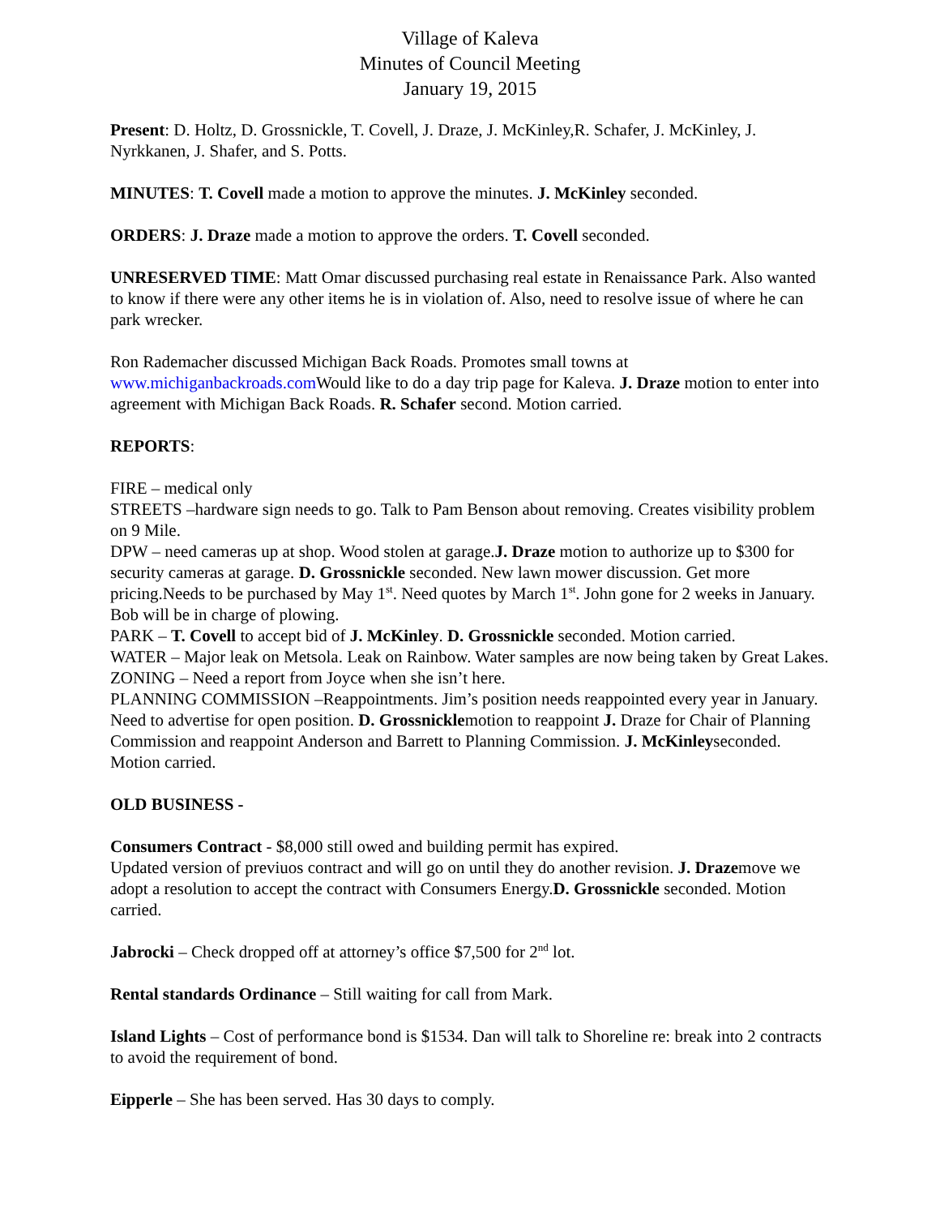Village of Kaleva
Minutes of Council Meeting
January 19, 2015
Present: D. Holtz, D. Grossnickle, T. Covell, J. Draze, J. McKinley,R. Schafer, J. McKinley, J. Nyrkkanen, J. Shafer, and S. Potts.
MINUTES: T. Covell made a motion to approve the minutes. J. McKinley seconded.
ORDERS: J. Draze made a motion to approve the orders. T. Covell seconded.
UNRESERVED TIME: Matt Omar discussed purchasing real estate in Renaissance Park. Also wanted to know if there were any other items he is in violation of. Also, need to resolve issue of where he can park wrecker.
Ron Rademacher discussed Michigan Back Roads. Promotes small towns at www.michiganbackroads.com Would like to do a day trip page for Kaleva. J. Draze motion to enter into agreement with Michigan Back Roads. R. Schafer second. Motion carried.
REPORTS:
FIRE – medical only
STREETS –hardware sign needs to go. Talk to Pam Benson about removing. Creates visibility problem on 9 Mile.
DPW – need cameras up at shop. Wood stolen at garage.J. Draze motion to authorize up to $300 for security cameras at garage. D. Grossnickle seconded. New lawn mower discussion. Get more pricing.Needs to be purchased by May 1<sup>st</sup>. Need quotes by March 1<sup>st</sup>. John gone for 2 weeks in January. Bob will be in charge of plowing.
PARK – T. Covell to accept bid of J. McKinley. D. Grossnickle seconded. Motion carried.
WATER – Major leak on Metsola. Leak on Rainbow. Water samples are now being taken by Great Lakes.
ZONING – Need a report from Joyce when she isn’t here.
PLANNING COMMISSION –Reappointments. Jim’s position needs reappointed every year in January. Need to advertise for open position. D. Grossnicklemotion to reappoint J. Draze for Chair of Planning Commission and reappoint Anderson and Barrett to Planning Commission. J. McKinleyseconded. Motion carried.
OLD BUSINESS -
Consumers Contract - $8,000 still owed and building permit has expired.
Updated version of previuos contract and will go on until they do another revision. J. Drazemove we adopt a resolution to accept the contract with Consumers Energy.D. Grossnickle seconded. Motion carried.
Jabrocki – Check dropped off at attorney’s office $7,500 for 2<sup>nd</sup> lot.
Rental standards Ordinance – Still waiting for call from Mark.
Island Lights – Cost of performance bond is $1534. Dan will talk to Shoreline re: break into 2 contracts to avoid the requirement of bond.
Eipperle – She has been served. Has 30 days to comply.